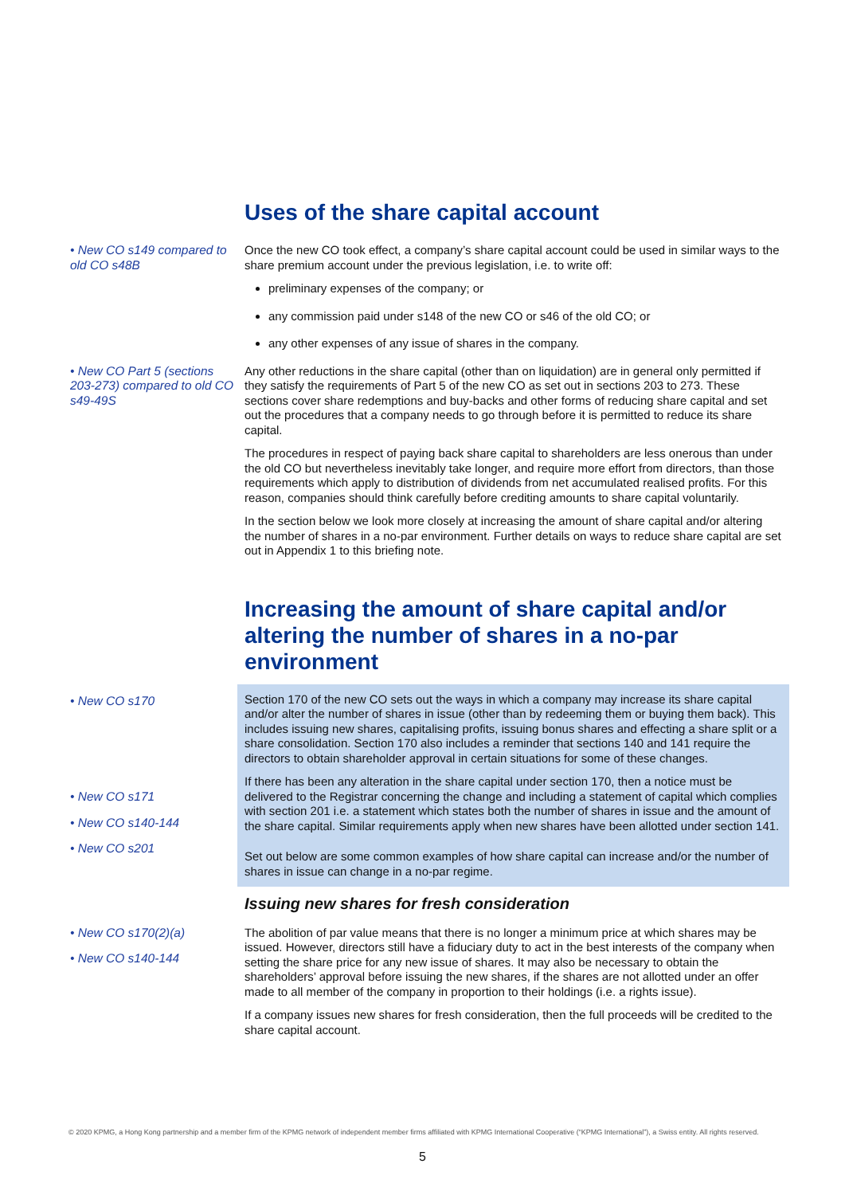Uses of the share capital account
• New CO s149 compared to old CO s48B
Once the new CO took effect, a company’s share capital account could be used in similar ways to the share premium account under the previous legislation, i.e. to write off:
preliminary expenses of the company; or
any commission paid under s148 of the new CO or s46 of the old CO; or
any other expenses of any issue of shares in the company.
• New CO Part 5 (sections 203-273) compared to old CO s49-49S
Any other reductions in the share capital (other than on liquidation) are in general only permitted if they satisfy the requirements of Part 5 of the new CO as set out in sections 203 to 273. These sections cover share redemptions and buy-backs and other forms of reducing share capital and set out the procedures that a company needs to go through before it is permitted to reduce its share capital.
The procedures in respect of paying back share capital to shareholders are less onerous than under the old CO but nevertheless inevitably take longer, and require more effort from directors, than those requirements which apply to distribution of dividends from net accumulated realised profits. For this reason, companies should think carefully before crediting amounts to share capital voluntarily.
In the section below we look more closely at increasing the amount of share capital and/or altering the number of shares in a no-par environment. Further details on ways to reduce share capital are set out in Appendix 1 to this briefing note.
Increasing the amount of share capital and/or altering the number of shares in a no-par environment
• New CO s170
• New CO s171
• New CO s140-144
• New CO s201
Section 170 of the new CO sets out the ways in which a company may increase its share capital and/or alter the number of shares in issue (other than by redeeming them or buying them back). This includes issuing new shares, capitalising profits, issuing bonus shares and effecting a share split or a share consolidation. Section 170 also includes a reminder that sections 140 and 141 require the directors to obtain shareholder approval in certain situations for some of these changes.
If there has been any alteration in the share capital under section 170, then a notice must be delivered to the Registrar concerning the change and including a statement of capital which complies with section 201 i.e. a statement which states both the number of shares in issue and the amount of the share capital. Similar requirements apply when new shares have been allotted under section 141.
Set out below are some common examples of how share capital can increase and/or the number of shares in issue can change in a no-par regime.
Issuing new shares for fresh consideration
• New CO s170(2)(a)
• New CO s140-144
The abolition of par value means that there is no longer a minimum price at which shares may be issued. However, directors still have a fiduciary duty to act in the best interests of the company when setting the share price for any new issue of shares. It may also be necessary to obtain the shareholders’ approval before issuing the new shares, if the shares are not allotted under an offer made to all member of the company in proportion to their holdings (i.e. a rights issue).
If a company issues new shares for fresh consideration, then the full proceeds will be credited to the share capital account.
© 2020 KPMG, a Hong Kong partnership and a member firm of the KPMG network of independent member firms affiliated with KPMG International Cooperative (“KPMG International”), a Swiss entity. All rights reserved.
5